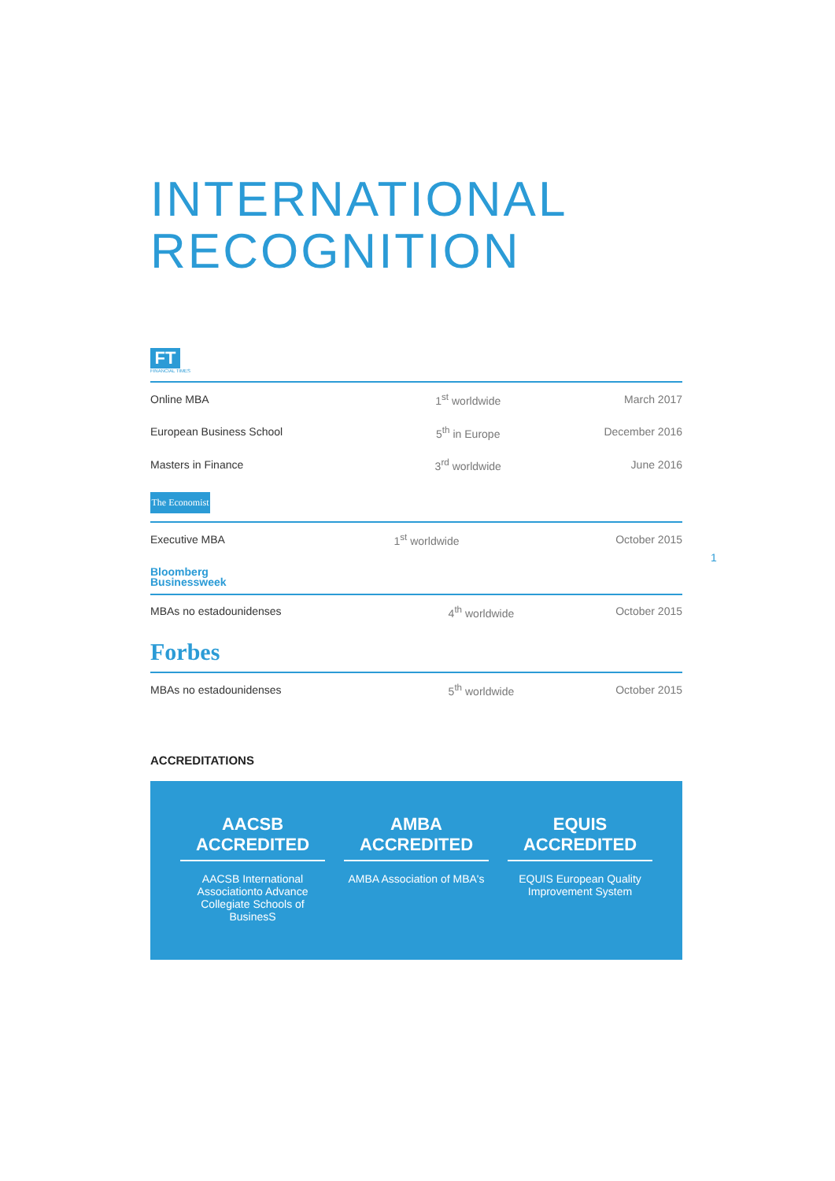INTERNATIONAL
RECOGNITION
FT
FINANCIAL TIMES
| Online MBA | 1<sup>st</sup> worldwide | March 2017 |
| European Business School | 5<sup>th</sup> in Europe | December 2016 |
| Masters in Finance | 3<sup>rd</sup> worldwide | June 2016 |
The Economist
| Executive MBA | 1<sup>st</sup> worldwide | October 2015 |
Bloomberg
Businessweek
| MBAs no estadounidenses | 4<sup>th</sup> worldwide | October 2015 |
Forbes
| MBAs no estadounidenses | 5<sup>th</sup> worldwide | October 2015 |
ACCREDITATIONS
AACSB ACCREDITED
AACSB International Associationto Advance Collegiate Schools of BusinesS
AMBA ACCREDITED
AMBA Association of MBA's
EQUIS ACCREDITED
EQUIS European Quality Improvement System
1